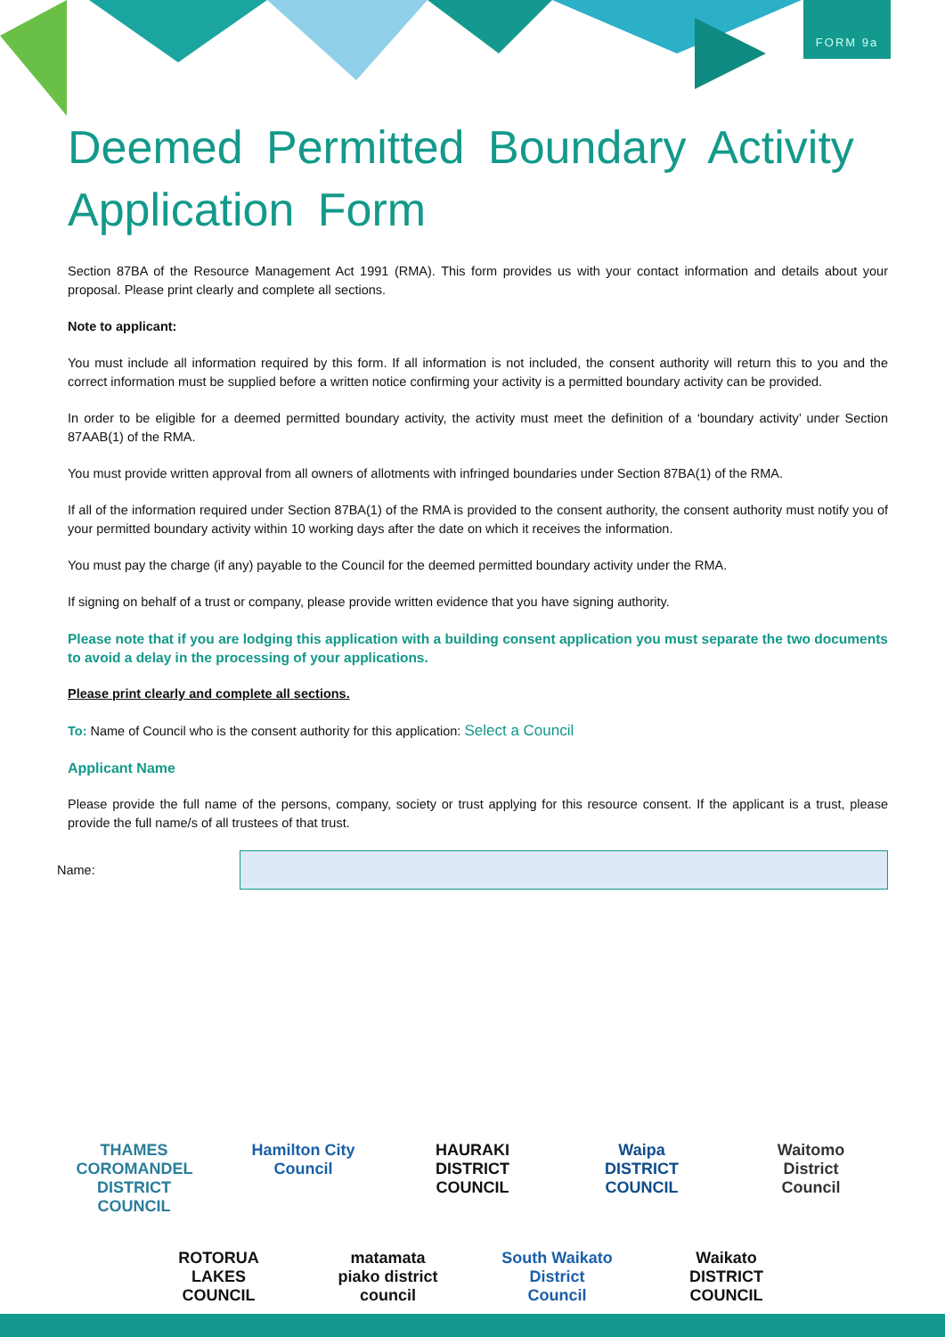FORM 9a
Deemed Permitted Boundary Activity Application Form
Section 87BA of the Resource Management Act 1991 (RMA). This form provides us with your contact information and details about your proposal. Please print clearly and complete all sections.
Note to applicant:
You must include all information required by this form. If all information is not included, the consent authority will return this to you and the correct information must be supplied before a written notice confirming your activity is a permitted boundary activity can be provided.
In order to be eligible for a deemed permitted boundary activity, the activity must meet the definition of a ‘boundary activity’ under Section 87AAB(1) of the RMA.
You must provide written approval from all owners of allotments with infringed boundaries under Section 87BA(1) of the RMA.
If all of the information required under Section 87BA(1) of the RMA is provided to the consent authority, the consent authority must notify you of your permitted boundary activity within 10 working days after the date on which it receives the information.
You must pay the charge (if any) payable to the Council for the deemed permitted boundary activity under the RMA.
If signing on behalf of a trust or company, please provide written evidence that you have signing authority.
Please note that if you are lodging this application with a building consent application you must separate the two documents to avoid a delay in the processing of your applications.
Please print clearly and complete all sections.
To: Name of Council who is the consent authority for this application: Select a Council
Applicant Name
Please provide the full name of the persons, company, society or trust applying for this resource consent. If the applicant is a trust, please provide the full name/s of all trustees of that trust.
Name:
THAMES COROMANDEL DISTRICT COUNCIL
Hamilton City Council
HAURAKI DISTRICT COUNCIL
Waipa DISTRICT COUNCIL
Waitomo District Council
ROTORUA LAKES COUNCIL
matamata piako district council
South Waikato District Council
Waikato DISTRICT COUNCIL